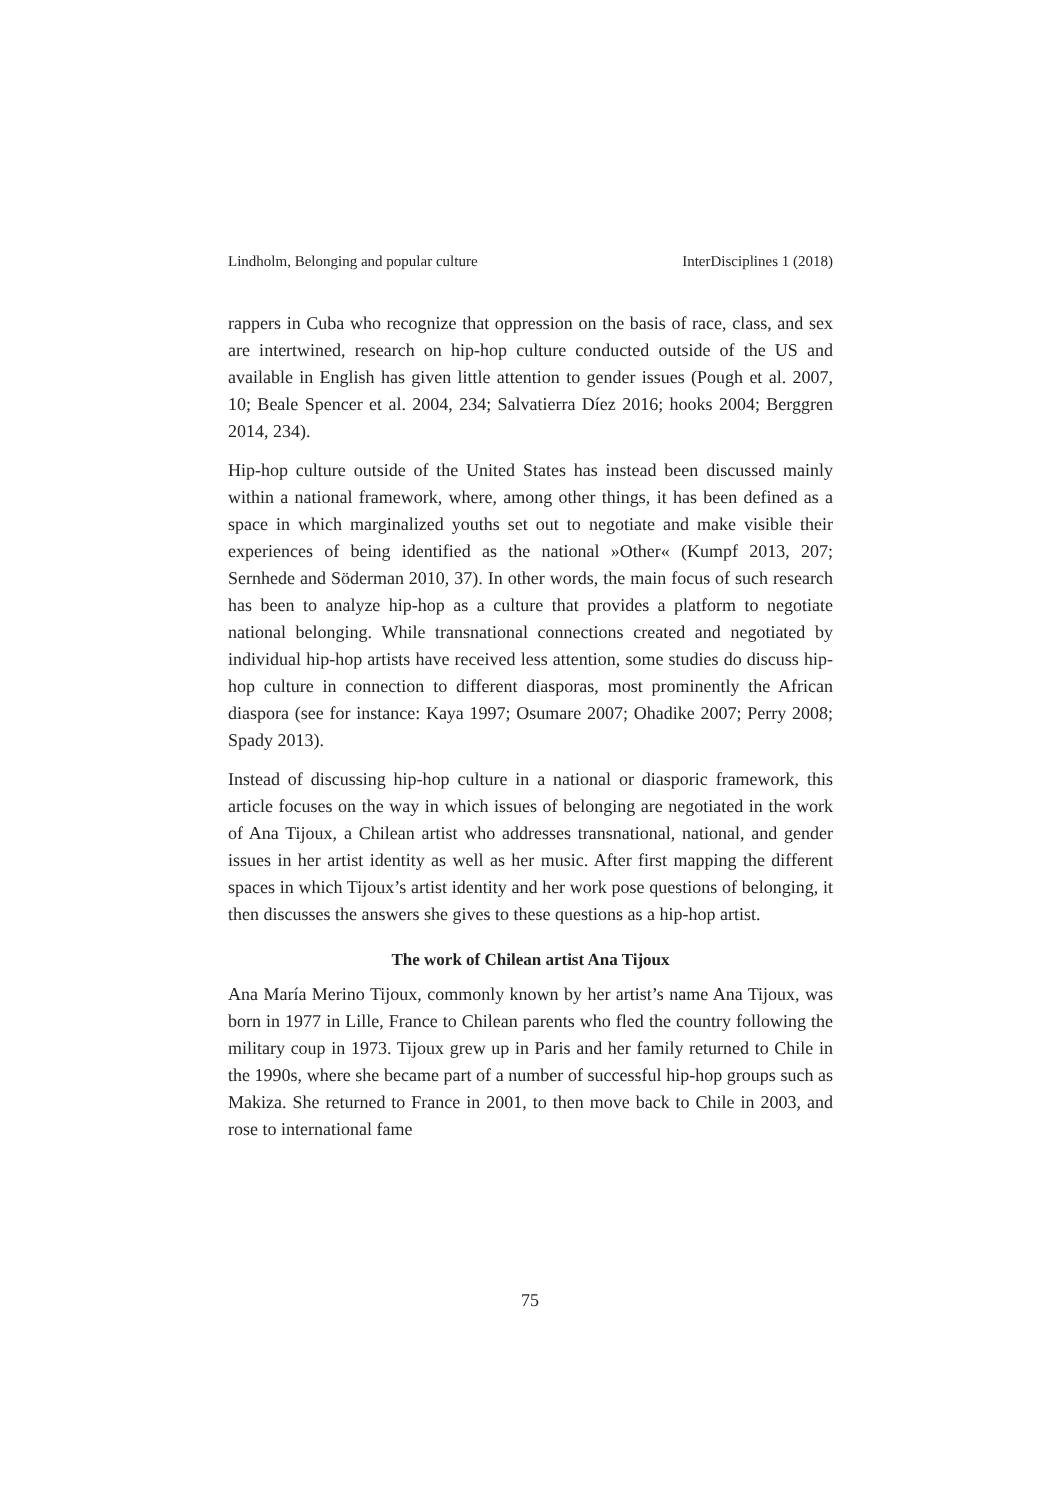Lindholm, Belonging and popular culture InterDisciplines 1 (2018)
rappers in Cuba who recognize that oppression on the basis of race, class, and sex are intertwined, research on hip-hop culture conducted outside of the US and available in English has given little attention to gender issues (Pough et al. 2007, 10; Beale Spencer et al. 2004, 234; Salvatierra Díez 2016; hooks 2004; Berggren 2014, 234).
Hip-hop culture outside of the United States has instead been discussed mainly within a national framework, where, among other things, it has been defined as a space in which marginalized youths set out to negotiate and make visible their experiences of being identified as the national »Other« (Kumpf 2013, 207; Sernhede and Söderman 2010, 37). In other words, the main focus of such research has been to analyze hip-hop as a culture that provides a platform to negotiate national belonging. While transnational connections created and negotiated by individual hip-hop artists have received less attention, some studies do discuss hip-hop culture in connection to different diasporas, most prominently the African diaspora (see for instance: Kaya 1997; Osumare 2007; Ohadike 2007; Perry 2008; Spady 2013).
Instead of discussing hip-hop culture in a national or diasporic framework, this article focuses on the way in which issues of belonging are negotiated in the work of Ana Tijoux, a Chilean artist who addresses transnational, national, and gender issues in her artist identity as well as her music. After first mapping the different spaces in which Tijoux’s artist identity and her work pose questions of belonging, it then discusses the answers she gives to these questions as a hip-hop artist.
The work of Chilean artist Ana Tijoux
Ana María Merino Tijoux, commonly known by her artist’s name Ana Tijoux, was born in 1977 in Lille, France to Chilean parents who fled the country following the military coup in 1973. Tijoux grew up in Paris and her family returned to Chile in the 1990s, where she became part of a number of successful hip-hop groups such as Makiza. She returned to France in 2001, to then move back to Chile in 2003, and rose to international fame
75